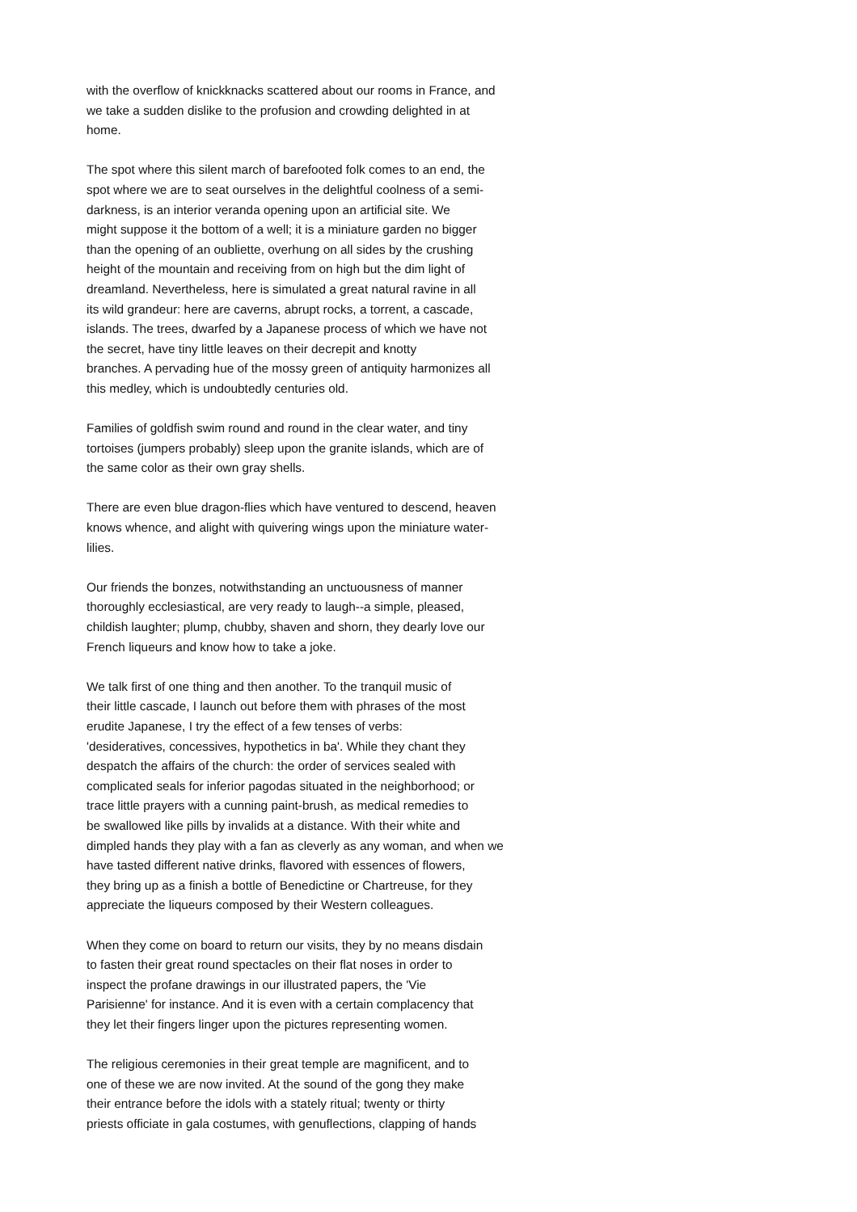with the overflow of knickknacks scattered about our rooms in France, and we take a sudden dislike to the profusion and crowding delighted in at home.
The spot where this silent march of barefooted folk comes to an end, the spot where we are to seat ourselves in the delightful coolness of a semi- darkness, is an interior veranda opening upon an artificial site. We might suppose it the bottom of a well; it is a miniature garden no bigger than the opening of an oubliette, overhung on all sides by the crushing height of the mountain and receiving from on high but the dim light of dreamland. Nevertheless, here is simulated a great natural ravine in all its wild grandeur: here are caverns, abrupt rocks, a torrent, a cascade, islands. The trees, dwarfed by a Japanese process of which we have not the secret, have tiny little leaves on their decrepit and knotty branches. A pervading hue of the mossy green of antiquity harmonizes all this medley, which is undoubtedly centuries old.
Families of goldfish swim round and round in the clear water, and tiny tortoises (jumpers probably) sleep upon the granite islands, which are of the same color as their own gray shells.
There are even blue dragon-flies which have ventured to descend, heaven knows whence, and alight with quivering wings upon the miniature water- lilies.
Our friends the bonzes, notwithstanding an unctuousness of manner thoroughly ecclesiastical, are very ready to laugh--a simple, pleased, childish laughter; plump, chubby, shaven and shorn, they dearly love our French liqueurs and know how to take a joke.
We talk first of one thing and then another. To the tranquil music of their little cascade, I launch out before them with phrases of the most erudite Japanese, I try the effect of a few tenses of verbs: 'desideratives, concessives, hypothetics in ba'. While they chant they despatch the affairs of the church: the order of services sealed with complicated seals for inferior pagodas situated in the neighborhood; or trace little prayers with a cunning paint-brush, as medical remedies to be swallowed like pills by invalids at a distance. With their white and dimpled hands they play with a fan as cleverly as any woman, and when we have tasted different native drinks, flavored with essences of flowers, they bring up as a finish a bottle of Benedictine or Chartreuse, for they appreciate the liqueurs composed by their Western colleagues.
When they come on board to return our visits, they by no means disdain to fasten their great round spectacles on their flat noses in order to inspect the profane drawings in our illustrated papers, the 'Vie Parisienne' for instance. And it is even with a certain complacency that they let their fingers linger upon the pictures representing women.
The religious ceremonies in their great temple are magnificent, and to one of these we are now invited. At the sound of the gong they make their entrance before the idols with a stately ritual; twenty or thirty priests officiate in gala costumes, with genuflections, clapping of hands